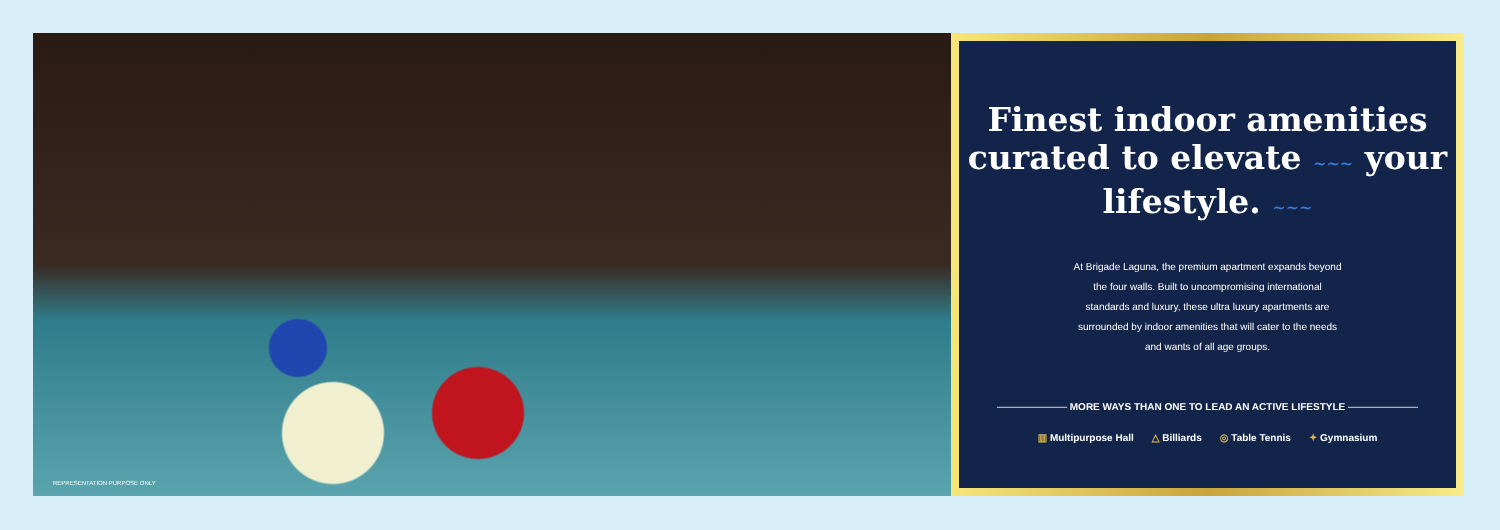REPRESENTATION PURPOSE ONLY
Finest indoor amenities curated to elevate ~~~ your lifestyle. ~~~
At Brigade Laguna, the premium apartment expands beyond the four walls. Built to uncompromising international standards and luxury, these ultra luxury apartments are surrounded by indoor amenities that will cater to the needs and wants of all age groups.
——————— MORE WAYS THAN ONE TO LEAD AN ACTIVE LIFESTYLE ———————
▥ Multipurpose Hall △ Billiards ◎ Table Tennis ✦ Gymnasium